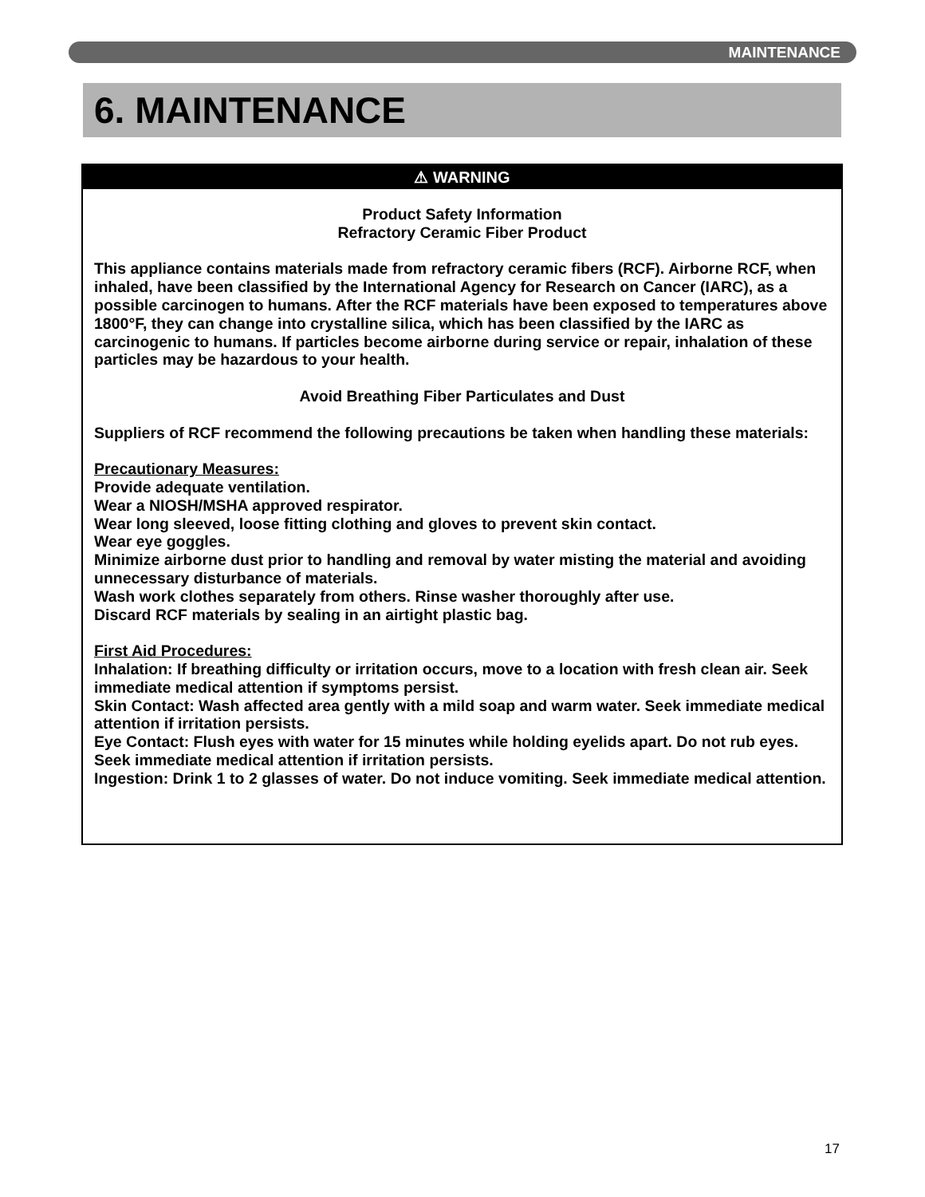MAINTENANCE
6. MAINTENANCE
⚠ WARNING
Product Safety Information
Refractory Ceramic Fiber Product
This appliance contains materials made from refractory ceramic fibers (RCF). Airborne RCF, when inhaled, have been classified by the International Agency for Research on Cancer (IARC), as a possible carcinogen to humans. After the RCF materials have been exposed to temperatures above 1800°F, they can change into crystalline silica, which has been classified by the IARC as carcinogenic to humans. If particles become airborne during service or repair, inhalation of these particles may be hazardous to your health.
Avoid Breathing Fiber Particulates and Dust
Suppliers of RCF recommend the following precautions be taken when handling these materials:
Precautionary Measures:
Provide adequate ventilation.
Wear a NIOSH/MSHA approved respirator.
Wear long sleeved, loose fitting clothing and gloves to prevent skin contact.
Wear eye goggles.
Minimize airborne dust prior to handling and removal by water misting the material and avoiding unnecessary disturbance of materials.
Wash work clothes separately from others. Rinse washer thoroughly after use.
Discard RCF materials by sealing in an airtight plastic bag.
First Aid Procedures:
Inhalation: If breathing difficulty or irritation occurs, move to a location with fresh clean air. Seek immediate medical attention if symptoms persist.
Skin Contact: Wash affected area gently with a mild soap and warm water. Seek immediate medical attention if irritation persists.
Eye Contact: Flush eyes with water for 15 minutes while holding eyelids apart. Do not rub eyes. Seek immediate medical attention if irritation persists.
Ingestion: Drink 1 to 2 glasses of water. Do not induce vomiting. Seek immediate medical attention.
17